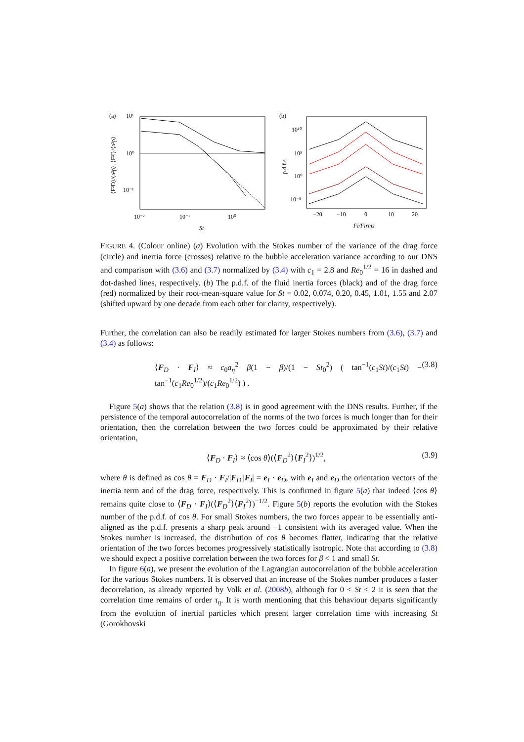(a)
10¹
10⁰
10⁻¹
10⁻²
10⁻¹
10⁰
St
⟨F²D⟩/⟨a²p⟩, ⟨F²I⟩/⟨a²p⟩
(b)
10¹⁰
10⁵
10⁰
10⁻⁵
−20
−10
0
10
20
Fi/Firms
p.d.f.s
FIGURE 4. (Colour online) (a) Evolution with the Stokes number of the variance of the drag force (circle) and inertia force (crosses) relative to the bubble acceleration variance according to our DNS and comparison with (3.6) and (3.7) normalized by (3.4) with c<sub>1</sub> = 2.8 and Re<sub>0</sub><sup>1/2</sup> = 16 in dashed and dot-dashed lines, respectively. (b) The p.d.f. of the fluid inertia forces (black) and of the drag force (red) normalized by their root-mean-square value for St = 0.02, 0.074, 0.20, 0.45, 1.01, 1.55 and 2.07 (shifted upward by one decade from each other for clarity, respectively).
Further, the correlation can also be readily estimated for larger Stokes numbers from (3.6), (3.7) and (3.4) as follows:
⟨F<sub>D</sub> · F<sub>I</sub>⟩ ≈ c<sub>0</sub>a<sub>η</sub><sup>2</sup> β(1 − β)/(1 − St<sub>0</sub><sup>2</sup>) ( tan<sup>−1</sup>(c<sub>1</sub>St)/(c<sub>1</sub>St) − tan<sup>−1</sup>(c<sub>1</sub>Re<sub>0</sub><sup>1/2</sup>)/(c<sub>1</sub>Re<sub>0</sub><sup>1/2</sup>) ) . (3.8)
Figure 5(a) shows that the relation (3.8) is in good agreement with the DNS results. Further, if the persistence of the temporal autocorrelation of the norms of the two forces is much longer than for their orientation, then the correlation between the two forces could be approximated by their relative orientation,
⟨F<sub>D</sub> · F<sub>I</sub>⟩ ≈ ⟨cos θ⟩(⟨F<sub>D</sub><sup>2</sup>⟩⟨F<sub>I</sub><sup>2</sup>⟩)<sup>1/2</sup>, (3.9)
where θ is defined as cos θ = F<sub>D</sub> · F<sub>I</sub>/|F<sub>D</sub>||F<sub>I</sub>| = e<sub>I</sub> · e<sub>D</sub>, with e<sub>I</sub> and e<sub>D</sub> the orientation vectors of the inertia term and of the drag force, respectively. This is confirmed in figure 5(a) that indeed ⟨cos θ⟩ remains quite close to ⟨F<sub>D</sub> · F<sub>I</sub>⟩(⟨F<sub>D</sub><sup>2</sup>⟩⟨F<sub>I</sub><sup>2</sup>⟩)<sup>−1/2</sup>. Figure 5(b) reports the evolution with the Stokes number of the p.d.f. of cos θ. For small Stokes numbers, the two forces appear to be essentially anti-aligned as the p.d.f. presents a sharp peak around −1 consistent with its averaged value. When the Stokes number is increased, the distribution of cos θ becomes flatter, indicating that the relative orientation of the two forces becomes progressively statistically isotropic. Note that according to (3.8) we should expect a positive correlation between the two forces for β < 1 and small St.
In figure 6(a), we present the evolution of the Lagrangian autocorrelation of the bubble acceleration for the various Stokes numbers. It is observed that an increase of the Stokes number produces a faster decorrelation, as already reported by Volk et al. (2008b), although for 0 < St < 2 it is seen that the correlation time remains of order τ<sub>η</sub>. It is worth mentioning that this behaviour departs significantly from the evolution of inertial particles which present larger correlation time with increasing St (Gorokhovski